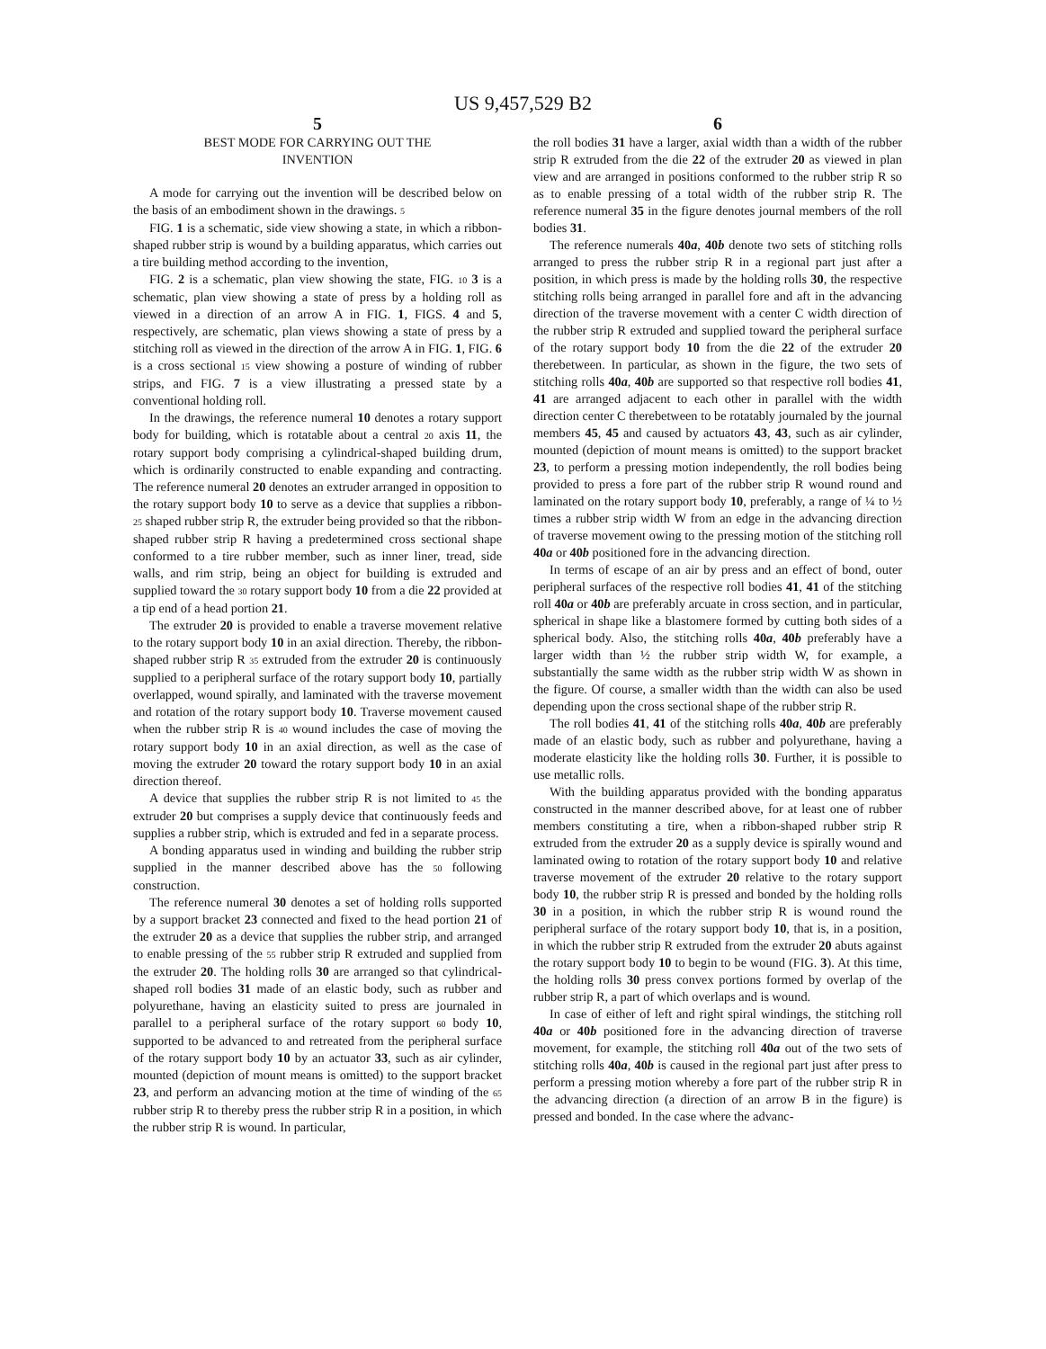US 9,457,529 B2
5
BEST MODE FOR CARRYING OUT THE
INVENTION
A mode for carrying out the invention will be described below on the basis of an embodiment shown in the drawings. 5
FIG. 1 is a schematic, side view showing a state, in which a ribbon-shaped rubber strip is wound by a building apparatus, which carries out a tire building method according to the invention,
FIG. 2 is a schematic, plan view showing the state, FIG. 10 3 is a schematic, plan view showing a state of press by a holding roll as viewed in a direction of an arrow A in FIG. 1, FIGS. 4 and 5, respectively, are schematic, plan views showing a state of press by a stitching roll as viewed in the direction of the arrow A in FIG. 1, FIG. 6 is a cross sectional 15 view showing a posture of winding of rubber strips, and FIG. 7 is a view illustrating a pressed state by a conventional holding roll.
In the drawings, the reference numeral 10 denotes a rotary support body for building, which is rotatable about a central 20 axis 11, the rotary support body comprising a cylindrical-shaped building drum, which is ordinarily constructed to enable expanding and contracting. The reference numeral 20 denotes an extruder arranged in opposition to the rotary support body 10 to serve as a device that supplies a ribbon- 25 shaped rubber strip R, the extruder being provided so that the ribbon-shaped rubber strip R having a predetermined cross sectional shape conformed to a tire rubber member, such as inner liner, tread, side walls, and rim strip, being an object for building is extruded and supplied toward the 30 rotary support body 10 from a die 22 provided at a tip end of a head portion 21.
The extruder 20 is provided to enable a traverse movement relative to the rotary support body 10 in an axial direction. Thereby, the ribbon-shaped rubber strip R 35 extruded from the extruder 20 is continuously supplied to a peripheral surface of the rotary support body 10, partially overlapped, wound spirally, and laminated with the traverse movement and rotation of the rotary support body 10. Traverse movement caused when the rubber strip R is 40 wound includes the case of moving the rotary support body 10 in an axial direction, as well as the case of moving the extruder 20 toward the rotary support body 10 in an axial direction thereof.
A device that supplies the rubber strip R is not limited to 45 the extruder 20 but comprises a supply device that continuously feeds and supplies a rubber strip, which is extruded and fed in a separate process.
A bonding apparatus used in winding and building the rubber strip supplied in the manner described above has the 50 following construction.
The reference numeral 30 denotes a set of holding rolls supported by a support bracket 23 connected and fixed to the head portion 21 of the extruder 20 as a device that supplies the rubber strip, and arranged to enable pressing of the 55 rubber strip R extruded and supplied from the extruder 20. The holding rolls 30 are arranged so that cylindrical-shaped roll bodies 31 made of an elastic body, such as rubber and polyurethane, having an elasticity suited to press are journaled in parallel to a peripheral surface of the rotary support 60 body 10, supported to be advanced to and retreated from the peripheral surface of the rotary support body 10 by an actuator 33, such as air cylinder, mounted (depiction of mount means is omitted) to the support bracket 23, and perform an advancing motion at the time of winding of the 65 rubber strip R to thereby press the rubber strip R in a position, in which the rubber strip R is wound. In particular,
6
the roll bodies 31 have a larger, axial width than a width of the rubber strip R extruded from the die 22 of the extruder 20 as viewed in plan view and are arranged in positions conformed to the rubber strip R so as to enable pressing of a total width of the rubber strip R. The reference numeral 35 in the figure denotes journal members of the roll bodies 31.
The reference numerals 40a, 40b denote two sets of stitching rolls arranged to press the rubber strip R in a regional part just after a position, in which press is made by the holding rolls 30, the respective stitching rolls being arranged in parallel fore and aft in the advancing direction of the traverse movement with a center C width direction of the rubber strip R extruded and supplied toward the peripheral surface of the rotary support body 10 from the die 22 of the extruder 20 therebetween. In particular, as shown in the figure, the two sets of stitching rolls 40a, 40b are supported so that respective roll bodies 41, 41 are arranged adjacent to each other in parallel with the width direction center C therebetween to be rotatably journaled by the journal members 45, 45 and caused by actuators 43, 43, such as air cylinder, mounted (depiction of mount means is omitted) to the support bracket 23, to perform a pressing motion independently, the roll bodies being provided to press a fore part of the rubber strip R wound round and laminated on the rotary support body 10, preferably, a range of ¼ to ½ times a rubber strip width W from an edge in the advancing direction of traverse movement owing to the pressing motion of the stitching roll 40a or 40b positioned fore in the advancing direction.
In terms of escape of an air by press and an effect of bond, outer peripheral surfaces of the respective roll bodies 41, 41 of the stitching roll 40a or 40b are preferably arcuate in cross section, and in particular, spherical in shape like a blastomere formed by cutting both sides of a spherical body. Also, the stitching rolls 40a, 40b preferably have a larger width than ½ the rubber strip width W, for example, a substantially the same width as the rubber strip width W as shown in the figure. Of course, a smaller width than the width can also be used depending upon the cross sectional shape of the rubber strip R.
The roll bodies 41, 41 of the stitching rolls 40a, 40b are preferably made of an elastic body, such as rubber and polyurethane, having a moderate elasticity like the holding rolls 30. Further, it is possible to use metallic rolls.
With the building apparatus provided with the bonding apparatus constructed in the manner described above, for at least one of rubber members constituting a tire, when a ribbon-shaped rubber strip R extruded from the extruder 20 as a supply device is spirally wound and laminated owing to rotation of the rotary support body 10 and relative traverse movement of the extruder 20 relative to the rotary support body 10, the rubber strip R is pressed and bonded by the holding rolls 30 in a position, in which the rubber strip R is wound round the peripheral surface of the rotary support body 10, that is, in a position, in which the rubber strip R extruded from the extruder 20 abuts against the rotary support body 10 to begin to be wound (FIG. 3). At this time, the holding rolls 30 press convex portions formed by overlap of the rubber strip R, a part of which overlaps and is wound.
In case of either of left and right spiral windings, the stitching roll 40a or 40b positioned fore in the advancing direction of traverse movement, for example, the stitching roll 40a out of the two sets of stitching rolls 40a, 40b is caused in the regional part just after press to perform a pressing motion whereby a fore part of the rubber strip R in the advancing direction (a direction of an arrow B in the figure) is pressed and bonded. In the case where the advanc-